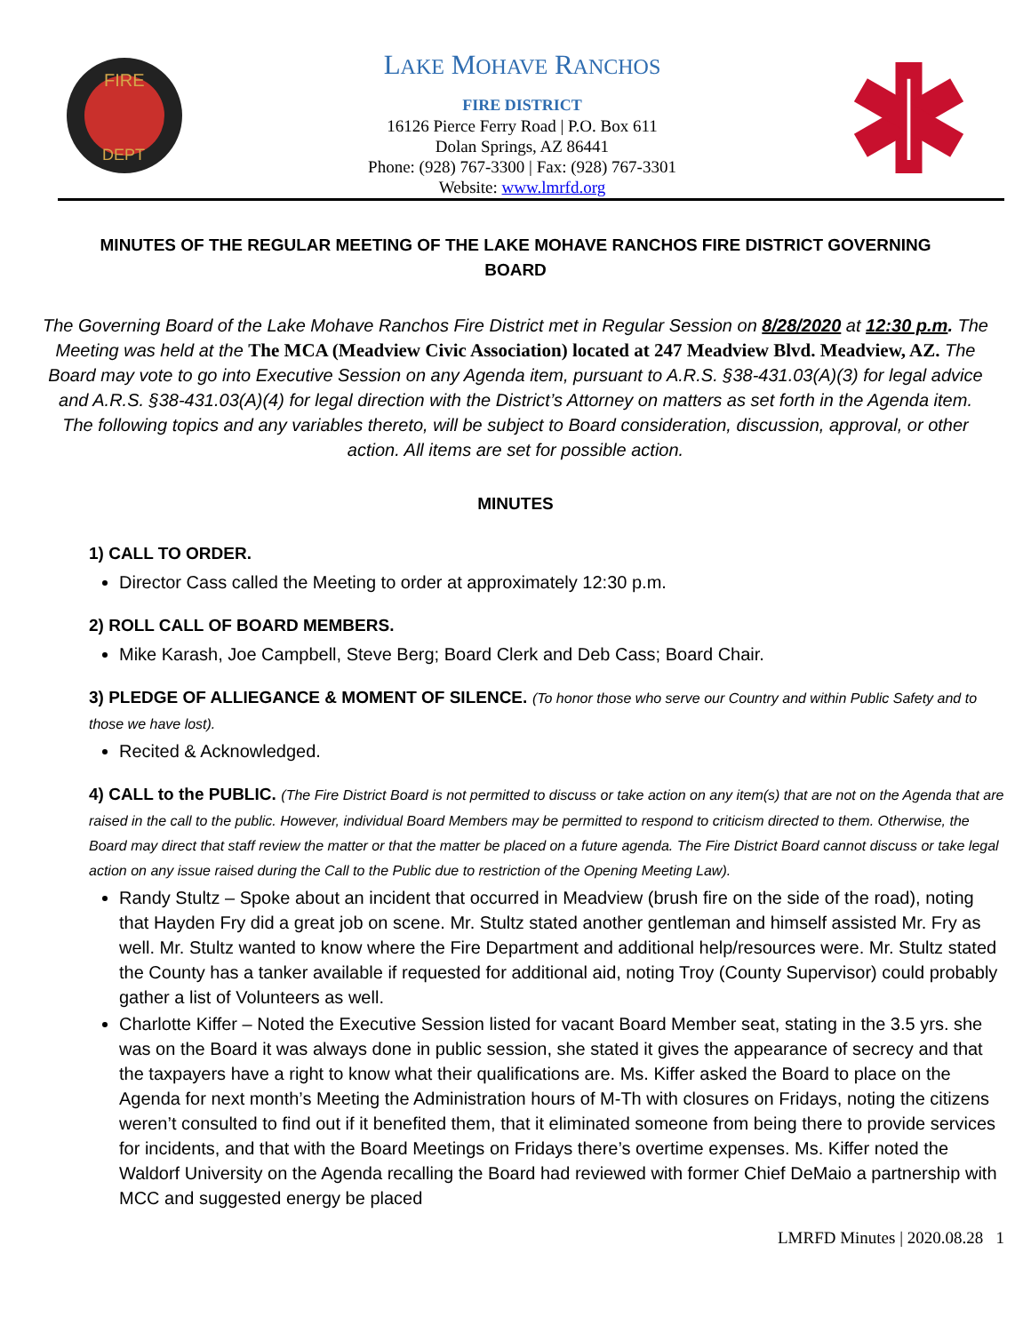FIRE
DEPT
LAKE MOHAVE RANCHOS
FIRE DISTRICT
16126 Pierce Ferry Road | P.O. Box 611
Dolan Springs, AZ 86441
Phone: (928) 767-3300 | Fax: (928) 767-3301
Website: www.lmrfd.org
MINUTES OF THE REGULAR MEETING OF THE LAKE MOHAVE RANCHOS FIRE DISTRICT GOVERNING BOARD
The Governing Board of the Lake Mohave Ranchos Fire District met in Regular Session on 8/28/2020 at 12:30 p.m. The Meeting was held at the The MCA (Meadview Civic Association) located at 247 Meadview Blvd. Meadview, AZ. The Board may vote to go into Executive Session on any Agenda item, pursuant to A.R.S. §38-431.03(A)(3) for legal advice and A.R.S. §38-431.03(A)(4) for legal direction with the District’s Attorney on matters as set forth in the Agenda item. The following topics and any variables thereto, will be subject to Board consideration, discussion, approval, or other action. All items are set for possible action.
MINUTES
1) CALL TO ORDER.
Director Cass called the Meeting to order at approximately 12:30 p.m.
2) ROLL CALL OF BOARD MEMBERS.
Mike Karash, Joe Campbell, Steve Berg; Board Clerk and Deb Cass; Board Chair.
3) PLEDGE OF ALLIEGANCE & MOMENT OF SILENCE. (To honor those who serve our Country and within Public Safety and to those we have lost).
Recited & Acknowledged.
4) CALL to the PUBLIC. (The Fire District Board is not permitted to discuss or take action on any item(s) that are not on the Agenda that are raised in the call to the public. However, individual Board Members may be permitted to respond to criticism directed to them. Otherwise, the Board may direct that staff review the matter or that the matter be placed on a future agenda. The Fire District Board cannot discuss or take legal action on any issue raised during the Call to the Public due to restriction of the Opening Meeting Law).
Randy Stultz – Spoke about an incident that occurred in Meadview (brush fire on the side of the road), noting that Hayden Fry did a great job on scene. Mr. Stultz stated another gentleman and himself assisted Mr. Fry as well. Mr. Stultz wanted to know where the Fire Department and additional help/resources were. Mr. Stultz stated the County has a tanker available if requested for additional aid, noting Troy (County Supervisor) could probably gather a list of Volunteers as well.
Charlotte Kiffer – Noted the Executive Session listed for vacant Board Member seat, stating in the 3.5 yrs. she was on the Board it was always done in public session, she stated it gives the appearance of secrecy and that the taxpayers have a right to know what their qualifications are. Ms. Kiffer asked the Board to place on the Agenda for next month’s Meeting the Administration hours of M-Th with closures on Fridays, noting the citizens weren’t consulted to find out if it benefited them, that it eliminated someone from being there to provide services for incidents, and that with the Board Meetings on Fridays there’s overtime expenses. Ms. Kiffer noted the Waldorf University on the Agenda recalling the Board had reviewed with former Chief DeMaio a partnership with MCC and suggested energy be placed
LMRFD Minutes | 2020.08.28 1